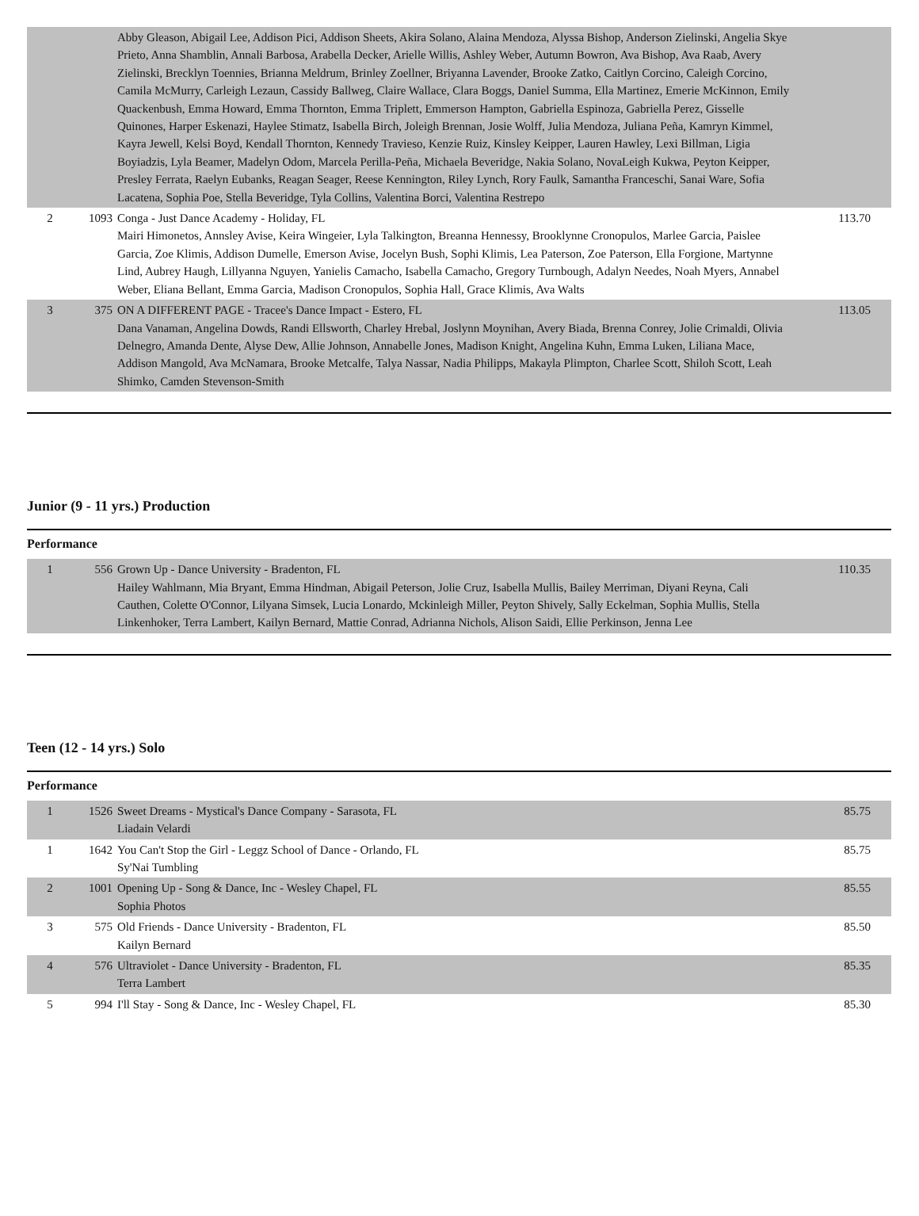| | | Abby Gleason, Abigail Lee, Addison Pici, Addison Sheets, Akira Solano, Alaina Mendoza, Alyssa Bishop, Anderson Zielinski, Angelia Skye Prieto, Anna Shamblin, Annali Barbosa, Arabella Decker, Arielle Willis, Ashley Weber, Autumn Bowron, Ava Bishop, Ava Raab, Avery Zielinski, Brecklyn Toennies, Brianna Meldrum, Brinley Zoellner, Briyanna Lavender, Brooke Zatko, Caitlyn Corcino, Caleigh Corcino, Camila McMurry, Carleigh Lezaun, Cassidy Ballweg, Claire Wallace, Clara Boggs, Daniel Summa, Ella Martinez, Emerie McKinnon, Emily Quackenbush, Emma Howard, Emma Thornton, Emma Triplett, Emmerson Hampton, Gabriella Espinoza, Gabriella Perez, Gisselle Quinones, Harper Eskenazi, Haylee Stimatz, Isabella Birch, Joleigh Brennan, Josie Wolff, Julia Mendoza, Juliana Peña, Kamryn Kimmel, Kayra Jewell, Kelsi Boyd, Kendall Thornton, Kennedy Travieso, Kenzie Ruiz, Kinsley Keipper, Lauren Hawley, Lexi Billman, Ligia Boyiadzis, Lyla Beamer, Madelyn Odom, Marcela Perilla-Peña, Michaela Beveridge, Nakia Solano, NovaLeigh Kukwa, Peyton Keipper, Presley Ferrata, Raelyn Eubanks, Reagan Seager, Reese Kennington, Riley Lynch, Rory Faulk, Samantha Franceschi, Sanai Ware, Sofia Lacatena, Sophia Poe, Stella Beveridge, Tyla Collins, Valentina Borci, Valentina Restrepo | |
| 2 | 1093 | Conga - Just Dance Academy - Holiday, FL Mairi Himonetos, Annsley Avise, Keira Wingeier, Lyla Talkington, Breanna Hennessy, Brooklynne Cronopulos, Marlee Garcia, Paislee Garcia, Zoe Klimis, Addison Dumelle, Emerson Avise, Jocelyn Bush, Sophi Klimis, Lea Paterson, Zoe Paterson, Ella Forgione, Martynne Lind, Aubrey Haugh, Lillyanna Nguyen, Yanielis Camacho, Isabella Camacho, Gregory Turnbough, Adalyn Needes, Noah Myers, Annabel Weber, Eliana Bellant, Emma Garcia, Madison Cronopulos, Sophia Hall, Grace Klimis, Ava Walts | 113.70 |
| 3 | 375 | ON A DIFFERENT PAGE - Tracee's Dance Impact - Estero, FL Dana Vanaman, Angelina Dowds, Randi Ellsworth, Charley Hrebal, Joslynn Moynihan, Avery Biada, Brenna Conrey, Jolie Crimaldi, Olivia Delnegro, Amanda Dente, Alyse Dew, Allie Johnson, Annabelle Jones, Madison Knight, Angelina Kuhn, Emma Luken, Liliana Mace, Addison Mangold, Ava McNamara, Brooke Metcalfe, Talya Nassar, Nadia Philipps, Makayla Plimpton, Charlee Scott, Shiloh Scott, Leah Shimko, Camden Stevenson-Smith | 113.05 |
Junior (9 - 11 yrs.) Production
Performance
| 1 | 556 | Grown Up - Dance University - Bradenton, FL Hailey Wahlmann, Mia Bryant, Emma Hindman, Abigail Peterson, Jolie Cruz, Isabella Mullis, Bailey Merriman, Diyani Reyna, Cali Cauthen, Colette O'Connor, Lilyana Simsek, Lucia Lonardo, Mckinleigh Miller, Peyton Shively, Sally Eckelman, Sophia Mullis, Stella Linkenhoker, Terra Lambert, Kailyn Bernard, Mattie Conrad, Adrianna Nichols, Alison Saidi, Ellie Perkinson, Jenna Lee | 110.35 |
Teen (12 - 14 yrs.) Solo
Performance
| 1 | 1526 | Sweet Dreams - Mystical's Dance Company - Sarasota, FL Liadain Velardi | 85.75 |
| 1 | 1642 | You Can't Stop the Girl - Leggz School of Dance - Orlando, FL Sy'Nai Tumbling | 85.75 |
| 2 | 1001 | Opening Up - Song & Dance, Inc - Wesley Chapel, FL Sophia Photos | 85.55 |
| 3 | 575 | Old Friends - Dance University - Bradenton, FL Kailyn Bernard | 85.50 |
| 4 | 576 | Ultraviolet - Dance University - Bradenton, FL Terra Lambert | 85.35 |
| 5 | 994 | I'll Stay - Song & Dance, Inc - Wesley Chapel, FL | 85.30 |